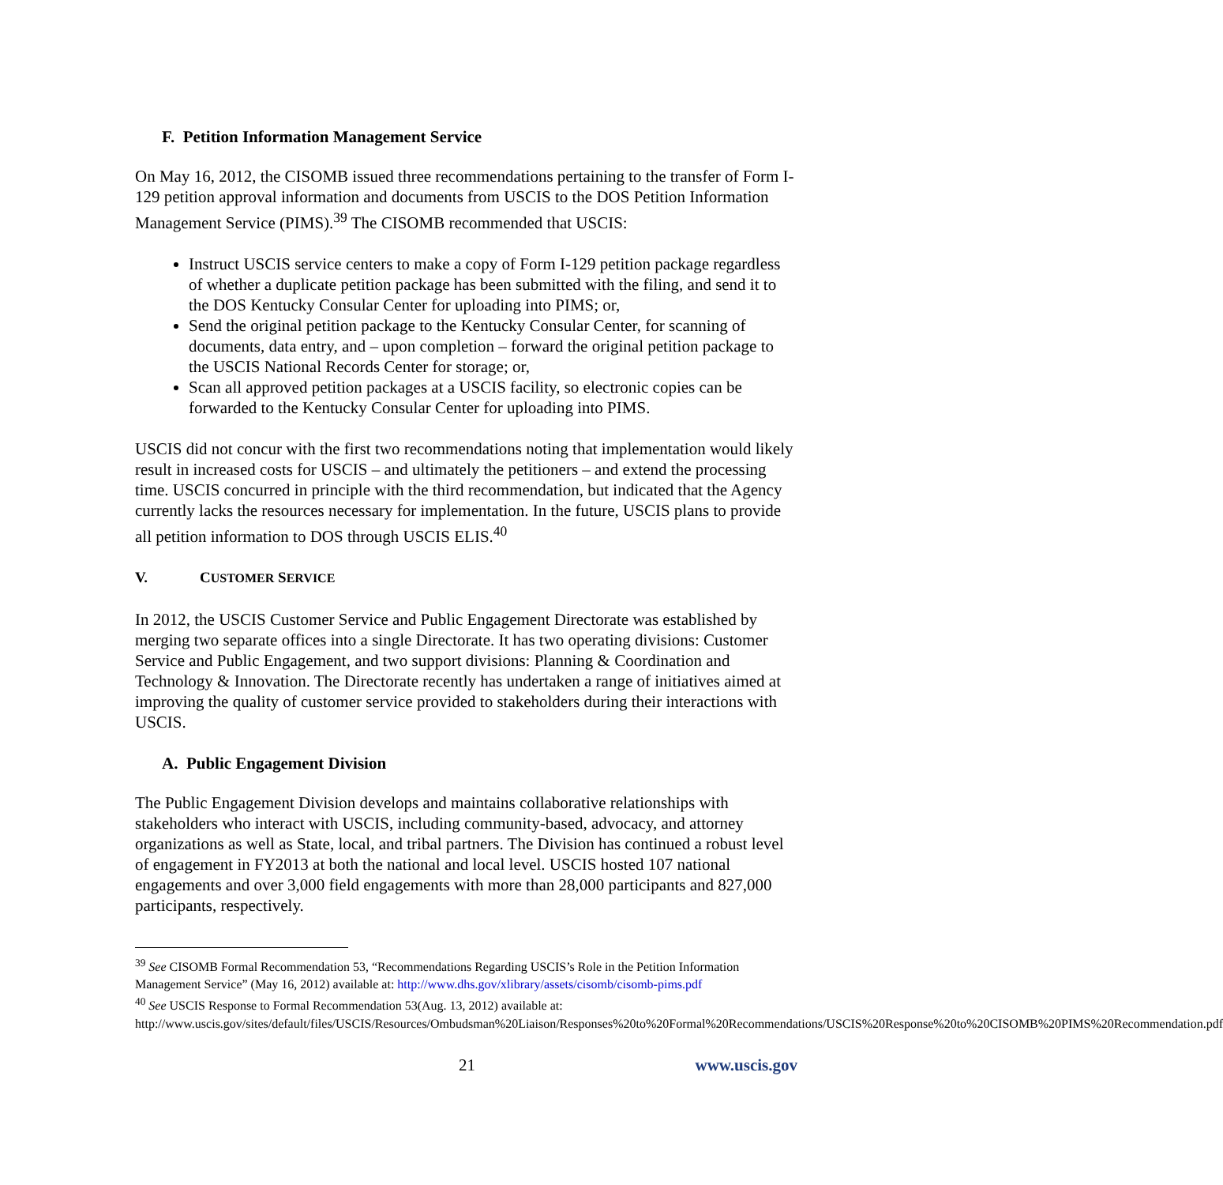F. Petition Information Management Service
On May 16, 2012, the CISOMB issued three recommendations pertaining to the transfer of Form I-129 petition approval information and documents from USCIS to the DOS Petition Information Management Service (PIMS).<sup>39</sup> The CISOMB recommended that USCIS:
Instruct USCIS service centers to make a copy of Form I-129 petition package regardless of whether a duplicate petition package has been submitted with the filing, and send it to the DOS Kentucky Consular Center for uploading into PIMS; or,
Send the original petition package to the Kentucky Consular Center, for scanning of documents, data entry, and – upon completion – forward the original petition package to the USCIS National Records Center for storage; or,
Scan all approved petition packages at a USCIS facility, so electronic copies can be forwarded to the Kentucky Consular Center for uploading into PIMS.
USCIS did not concur with the first two recommendations noting that implementation would likely result in increased costs for USCIS – and ultimately the petitioners – and extend the processing time. USCIS concurred in principle with the third recommendation, but indicated that the Agency currently lacks the resources necessary for implementation. In the future, USCIS plans to provide all petition information to DOS through USCIS ELIS.<sup>40</sup>
V. CUSTOMER SERVICE
In 2012, the USCIS Customer Service and Public Engagement Directorate was established by merging two separate offices into a single Directorate. It has two operating divisions: Customer Service and Public Engagement, and two support divisions: Planning & Coordination and Technology & Innovation. The Directorate recently has undertaken a range of initiatives aimed at improving the quality of customer service provided to stakeholders during their interactions with USCIS.
A. Public Engagement Division
The Public Engagement Division develops and maintains collaborative relationships with stakeholders who interact with USCIS, including community-based, advocacy, and attorney organizations as well as State, local, and tribal partners. The Division has continued a robust level of engagement in FY2013 at both the national and local level. USCIS hosted 107 national engagements and over 3,000 field engagements with more than 28,000 participants and 827,000 participants, respectively.
<sup>39</sup> See CISOMB Formal Recommendation 53, “Recommendations Regarding USCIS’s Role in the Petition Information Management Service” (May 16, 2012) available at: http://www.dhs.gov/xlibrary/assets/cisomb/cisomb-pims.pdf
<sup>40</sup> See USCIS Response to Formal Recommendation 53(Aug. 13, 2012) available at: http://www.uscis.gov/sites/default/files/USCIS/Resources/Ombudsman%20Liaison/Responses%20to%20Formal%20Recommendations/USCIS%20Response%20to%20CISOMB%20PIMS%20Recommendation.pdf
21 www.uscis.gov